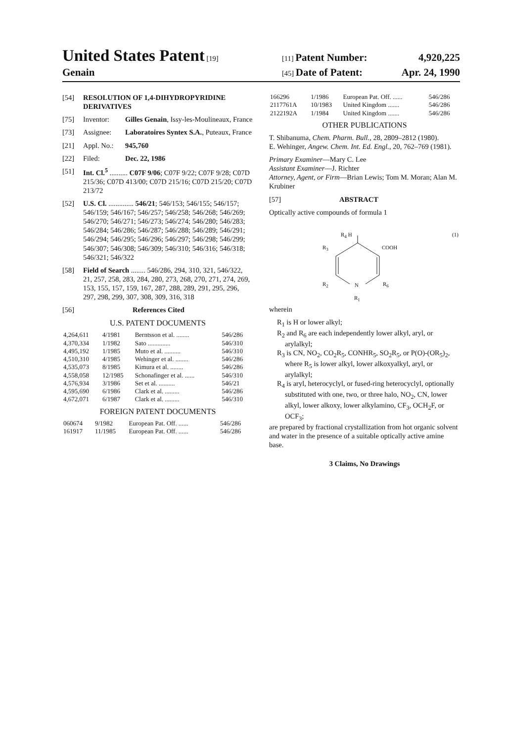United States Patent [19] [11] Patent Number: 4,920,225
Genain
[45] Date of Patent: Apr. 24, 1990
[54] RESOLUTION OF 1,4-DIHYDROPYRIDINE DERIVATIVES
[75] Inventor: Gilles Genain, Issy-les-Moulineaux, France
[73] Assignee: Laboratoires Syntex S.A., Puteaux, France
[21] Appl. No.: 945,760
[22] Filed: Dec. 22, 1986
[51] Int. Cl.<sup>5</sup> .......... C07F 9/06; C07F 9/22; C07F 9/28; C07D 215/36; C07D 413/00; C07D 215/16; C07D 215/20; C07D 213/72
[52] U.S. Cl. .............. 546/21; 546/153; 546/155; 546/157; 546/159; 546/167; 546/257; 546/258; 546/268; 546/269; 546/270; 546/271; 546/273; 546/274; 546/280; 546/283; 546/284; 546/286; 546/287; 546/288; 546/289; 546/291; 546/294; 546/295; 546/296; 546/297; 546/298; 546/299; 546/307; 546/308; 546/309; 546/310; 546/316; 546/318; 546/321; 546/322
[58] Field of Search ........ 546/286, 294, 310, 321, 546/322, 21, 257, 258, 283, 284, 280, 273, 268, 270, 271, 274, 269, 153, 155, 157, 159, 167, 287, 288, 289, 291, 295, 296, 297, 298, 299, 307, 308, 309, 316, 318
[56] References Cited
U.S. PATENT DOCUMENTS
| 4,264,611 | 4/1981 | Berntsson et al. ........ | 546/286 |
| 4,370,334 | 1/1982 | Sato .............. | 546/310 |
| 4,495,192 | 1/1985 | Muto et al. .......... | 546/310 |
| 4,510,310 | 4/1985 | Wehinger et al. ........ | 546/286 |
| 4,535,073 | 8/1985 | Kimura et al. ........ | 546/286 |
| 4,558,058 | 12/1985 | Schonafinger et al. ...... | 546/310 |
| 4,576,934 | 3/1986 | Set et al. .......... | 546/21 |
| 4,595,690 | 6/1986 | Clark et al. ......... | 546/286 |
| 4,672,071 | 6/1987 | Clark et al. ......... | 546/310 |
FOREIGN PATENT DOCUMENTS
| 060674 | 9/1982 | European Pat. Off. ...... | 546/286 |
| 161917 | 11/1985 | European Pat. Off. ...... | 546/286 |
| 166296 | 1/1986 | European Pat. Off. ...... | 546/286 |
| 2117761A | 10/1983 | United Kingdom ....... | 546/286 |
| 2122192A | 1/1984 | United Kingdom ....... | 546/286 |
OTHER PUBLICATIONS
T. Shibanuma, Chem. Pharm. Bull., 28, 2809–2812 (1980).
E. Wehinger, Angew. Chem. Int. Ed. Engl., 20, 762–769 (1981).
Primary Examiner—Mary C. Lee
Assistant Examiner—J. Richter
Attorney, Agent, or Firm—Brian Lewis; Tom M. Moran; Alan M. Krubiner
[57] ABSTRACT
Optically active compounds of formula 1
R<sub>4</sub> H (1)
R<sub>3</sub> COOH
R<sub>2</sub> N R<sub>6</sub>
R<sub>1</sub>
wherein
R<sub>1</sub> is H or lower alkyl;
R<sub>2</sub> and R<sub>6</sub> are each independently lower alkyl, aryl, or arylalkyl;
R<sub>3</sub> is CN, NO<sub>2</sub>, CO<sub>2</sub>R<sub>5</sub>, CONHR<sub>5</sub>, SO<sub>2</sub>R<sub>5</sub>, or P(O)-(OR<sub>5</sub>)<sub>2</sub>, where R<sub>5</sub> is lower alkyl, lower alkoxyalkyl, aryl, or arylalkyl;
R<sub>4</sub> is aryl, heterocyclyl, or fused-ring heterocyclyl, optionally substituted with one, two, or three halo, NO<sub>2</sub>, CN, lower alkyl, lower alkoxy, lower alkylamino, CF<sub>3</sub>, OCH<sub>2</sub>F, or OCF<sub>3</sub>;
are prepared by fractional crystallization from hot organic solvent and water in the presence of a suitable optically active amine base.
3 Claims, No Drawings